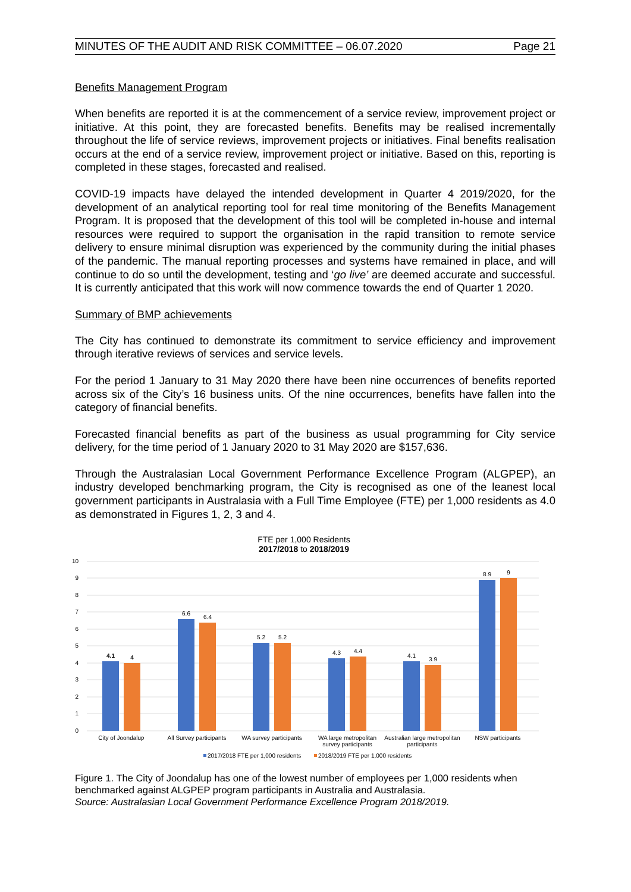MINUTES OF THE AUDIT AND RISK COMMITTEE – 06.07.2020 Page 21
Benefits Management Program
When benefits are reported it is at the commencement of a service review, improvement project or initiative. At this point, they are forecasted benefits. Benefits may be realised incrementally throughout the life of service reviews, improvement projects or initiatives. Final benefits realisation occurs at the end of a service review, improvement project or initiative. Based on this, reporting is completed in these stages, forecasted and realised.
COVID-19 impacts have delayed the intended development in Quarter 4 2019/2020, for the development of an analytical reporting tool for real time monitoring of the Benefits Management Program. It is proposed that the development of this tool will be completed in-house and internal resources were required to support the organisation in the rapid transition to remote service delivery to ensure minimal disruption was experienced by the community during the initial phases of the pandemic. The manual reporting processes and systems have remained in place, and will continue to do so until the development, testing and ‘go live’ are deemed accurate and successful. It is currently anticipated that this work will now commence towards the end of Quarter 1 2020.
Summary of BMP achievements
The City has continued to demonstrate its commitment to service efficiency and improvement through iterative reviews of services and service levels.
For the period 1 January to 31 May 2020 there have been nine occurrences of benefits reported across six of the City’s 16 business units. Of the nine occurrences, benefits have fallen into the category of financial benefits.
Forecasted financial benefits as part of the business as usual programming for City service delivery, for the time period of 1 January 2020 to 31 May 2020 are $157,636.
Through the Australasian Local Government Performance Excellence Program (ALGPEP), an industry developed benchmarking program, the City is recognised as one of the leanest local government participants in Australasia with a Full Time Employee (FTE) per 1,000 residents as 4.0 as demonstrated in Figures 1, 2, 3 and 4.
FTE per 1,000 Residents
2017/2018 to 2018/2019
0
1
2
3
4
5
6
7
8
9
10
4.1
4
6.6
6.4
5.2
5.2
4.3
4.4
4.1
3.9
8.9
9
City of Joondalup
All Survey participants
WA survey participants
WA large metropolitan
survey participants
Australian large metropolitan
participants
NSW participants
2017/2018 FTE per 1,000 residents
2018/2019 FTE per 1,000 residents
Figure 1. The City of Joondalup has one of the lowest number of employees per 1,000 residents when benchmarked against ALGPEP program participants in Australia and Australasia.
Source: Australasian Local Government Performance Excellence Program 2018/2019.